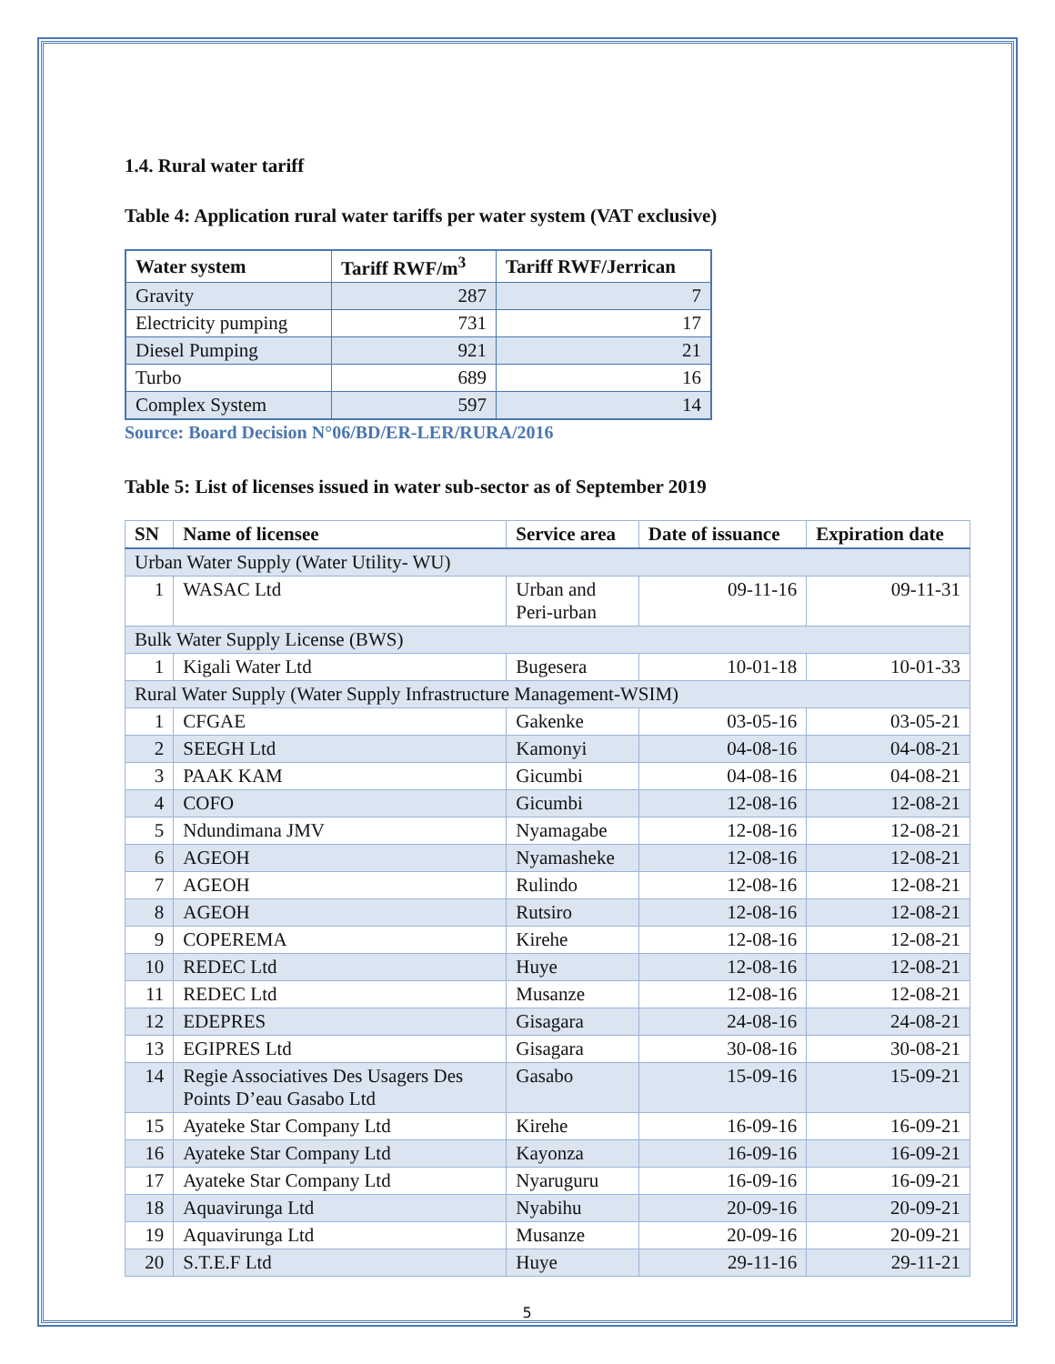1.4. Rural water tariff
Table 4: Application rural water tariffs per water system (VAT exclusive)
| Water system | Tariff RWF/m<sup>3</sup> | Tariff RWF/Jerrican |
| --- | --- | --- |
| Gravity | 287 | 7 |
| Electricity pumping | 731 | 17 |
| Diesel Pumping | 921 | 21 |
| Turbo | 689 | 16 |
| Complex System | 597 | 14 |
Source: Board Decision N°06/BD/ER-LER/RURA/2016
Table 5: List of licenses issued in water sub-sector as of September 2019
| SN | Name of licensee | Service area | Date of issuance | Expiration date |
| --- | --- | --- | --- | --- |
| Urban Water Supply (Water Utility- WU) | | | | |
| 1 | WASAC Ltd | Urban and Peri-urban | 09-11-16 | 09-11-31 |
| Bulk Water Supply License (BWS) | | | | |
| 1 | Kigali Water Ltd | Bugesera | 10-01-18 | 10-01-33 |
| Rural Water Supply (Water Supply Infrastructure Management-WSIM) | | | | |
| 1 | CFGAE | Gakenke | 03-05-16 | 03-05-21 |
| 2 | SEEGH Ltd | Kamonyi | 04-08-16 | 04-08-21 |
| 3 | PAAK KAM | Gicumbi | 04-08-16 | 04-08-21 |
| 4 | COFO | Gicumbi | 12-08-16 | 12-08-21 |
| 5 | Ndundimana JMV | Nyamagabe | 12-08-16 | 12-08-21 |
| 6 | AGEOH | Nyamasheke | 12-08-16 | 12-08-21 |
| 7 | AGEOH | Rulindo | 12-08-16 | 12-08-21 |
| 8 | AGEOH | Rutsiro | 12-08-16 | 12-08-21 |
| 9 | COPEREMA | Kirehe | 12-08-16 | 12-08-21 |
| 10 | REDEC Ltd | Huye | 12-08-16 | 12-08-21 |
| 11 | REDEC Ltd | Musanze | 12-08-16 | 12-08-21 |
| 12 | EDEPRES | Gisagara | 24-08-16 | 24-08-21 |
| 13 | EGIPRES Ltd | Gisagara | 30-08-16 | 30-08-21 |
| 14 | Regie Associatives Des Usagers Des Points D’eau Gasabo Ltd | Gasabo | 15-09-16 | 15-09-21 |
| 15 | Ayateke Star Company Ltd | Kirehe | 16-09-16 | 16-09-21 |
| 16 | Ayateke Star Company Ltd | Kayonza | 16-09-16 | 16-09-21 |
| 17 | Ayateke Star Company Ltd | Nyaruguru | 16-09-16 | 16-09-21 |
| 18 | Aquavirunga Ltd | Nyabihu | 20-09-16 | 20-09-21 |
| 19 | Aquavirunga Ltd | Musanze | 20-09-16 | 20-09-21 |
| 20 | S.T.E.F Ltd | Huye | 29-11-16 | 29-11-21 |
5